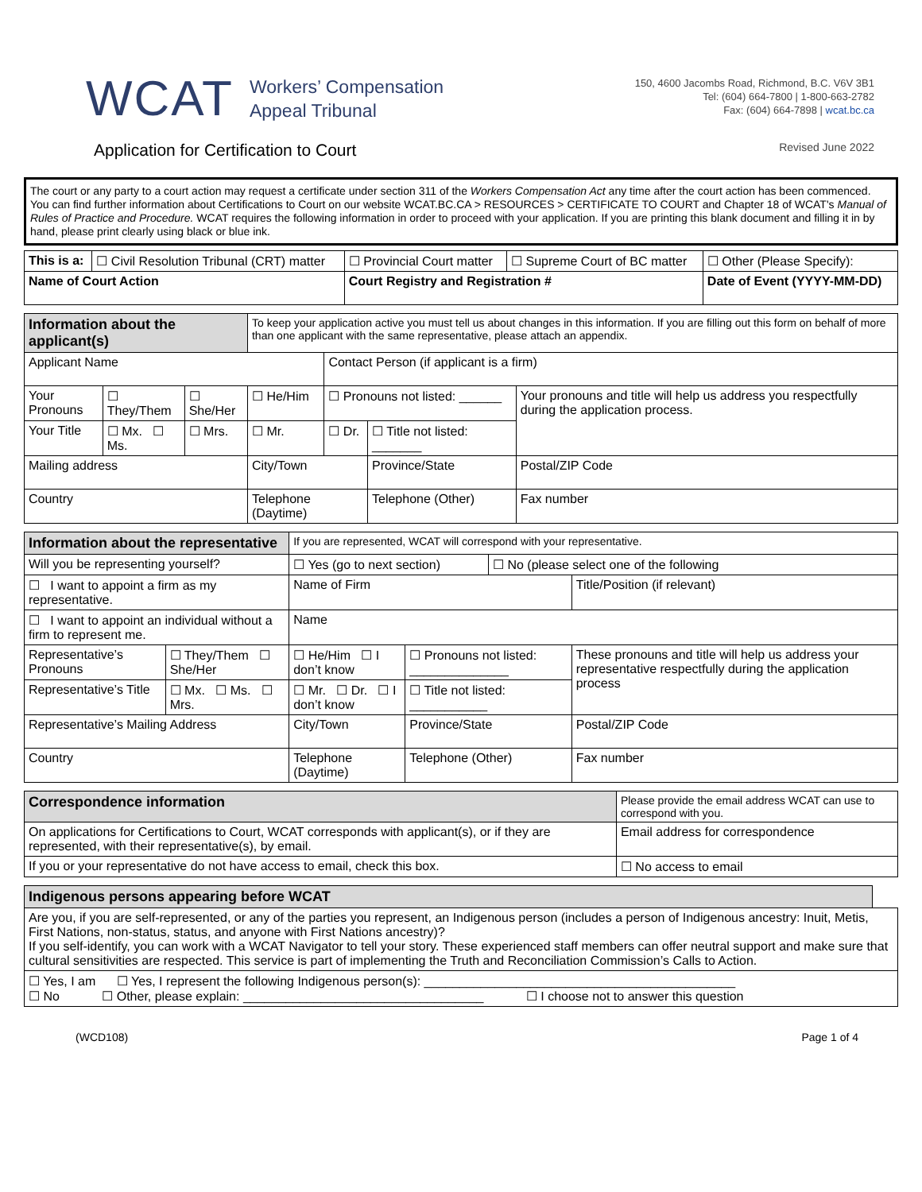WCAT
Workers’ Compensation
Appeal Tribunal
150, 4600 Jacombs Road, Richmond, B.C. V6V 3B1
Tel: (604) 664-7800 | 1-800-663-2782
Fax: (604) 664-7898 | wcat.bc.ca
Application for Certification to Court
Revised June 2022
The court or any party to a court action may request a certificate under section 311 of the Workers Compensation Act any time after the court action has been commenced. You can find further information about Certifications to Court on our website WCAT.BC.CA > RESOURCES > CERTIFICATE TO COURT and Chapter 18 of WCAT's Manual of Rules of Practice and Procedure. WCAT requires the following information in order to proceed with your application. If you are printing this blank document and filling it in by hand, please print clearly using black or blue ink.
| This is a: | ☐ Civil Resolution Tribunal (CRT) matter | ☐ Provincial Court matter | ☐ Supreme Court of BC matter | ☐ Other (Please Specify): |
| Name of Court Action | | Court Registry and Registration # | | Date of Event (YYYY-MM-DD) |
| Information about the applicant(s) | | | To keep your application active you must tell us about changes in this information. If you are filling out this form on behalf of more than one applicant with the same representative, please attach an appendix. | | | |
| Applicant Name | | | | Contact Person (if applicant is a firm) | | |
| Your Pronouns | ☐ They/Them | ☐ She/Her | ☐ He/Him | ☐ Pronouns not listed: ______ | | Your pronouns and title will help us address you respectfully during the application process. |
| Your Title | ☐ Mx. ☐ Ms. | ☐ Mrs. | ☐ Mr. | ☐ Dr. | ☐ Title not listed: _______ | |
| Mailing address | | | City/Town | | Province/State | Postal/ZIP Code |
| Country | | | Telephone (Daytime) | | Telephone (Other) | Fax number |
| Information about the representative | | If you are represented, WCAT will correspond with your representative. | | | |
| Will you be representing yourself? | | ☐ Yes (go to next section) | | ☐ No (please select one of the following | |
| ☐ I want to appoint a firm as my representative. | | Name of Firm | | | Title/Position (if relevant) |
| ☐ I want to appoint an individual without a firm to represent me. | | Name | | | |
| Representative’s Pronouns | ☐ They/Them ☐ She/Her | ☐ He/Him ☐ I don’t know | ☐ Pronouns not listed: ______________ | | These pronouns and title will help us address your representative respectfully during the application process |
| Representative’s Title | ☐ Mx. ☐ Ms. ☐ Mrs. | ☐ Mr. ☐ Dr. ☐ I don’t know | ☐ Title not listed: ___________ | | |
| Representative’s Mailing Address | | City/Town | Province/State | | Postal/ZIP Code |
| Country | | Telephone (Daytime) | Telephone (Other) | | Fax number |
| Correspondence information | Please provide the email address WCAT can use to correspond with you. | |
| On applications for Certifications to Court, WCAT corresponds with applicant(s), or if they are represented, with their representative(s), by email. | | Email address for correspondence |
| If you or your representative do not have access to email, check this box. | | ☐ No access to email |
| Indigenous persons appearing before WCAT | |
| Are you, if you are self-represented, or any of the parties you represent, an Indigenous person (includes a person of Indigenous ancestry: Inuit, Metis, First Nations, non-status, status, and anyone with First Nations ancestry)? If you self-identify, you can work with a WCAT Navigator to tell your story. These experienced staff members can offer neutral support and make sure that cultural sensitivities are respected. This service is part of implementing the Truth and Reconciliation Commission’s Calls to Action. | |
| ☐ Yes, I am ☐ Yes, I represent the following Indigenous person(s): ____________________________________________ ☐ No ☐ Other, please explain: __________________________________ ☐ I choose not to answer this question | |
(WCD108) Page 1 of 4